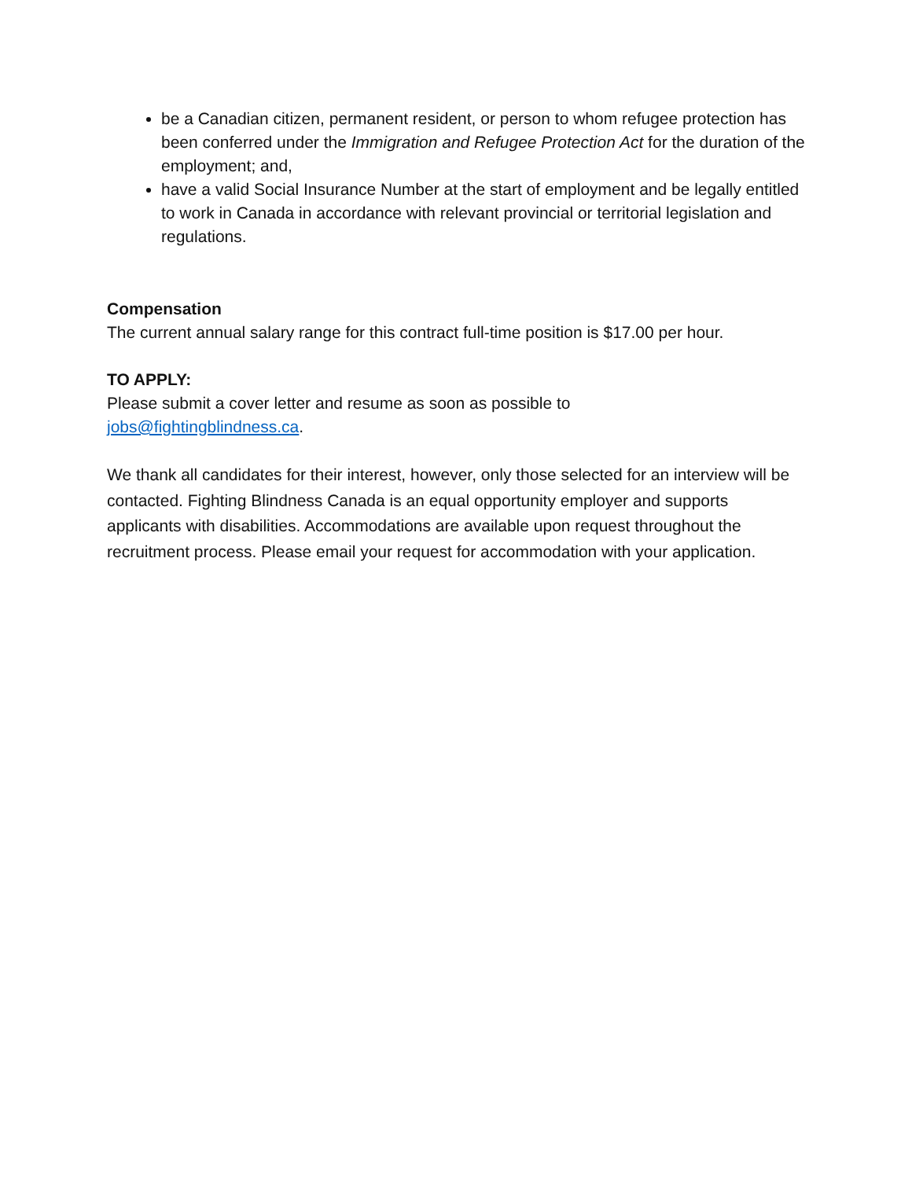be a Canadian citizen, permanent resident, or person to whom refugee protection has been conferred under the Immigration and Refugee Protection Act for the duration of the employment; and,
have a valid Social Insurance Number at the start of employment and be legally entitled to work in Canada in accordance with relevant provincial or territorial legislation and regulations.
Compensation
The current annual salary range for this contract full-time position is $17.00 per hour.
TO APPLY:
Please submit a cover letter and resume as soon as possible to
jobs@fightingblindness.ca.
We thank all candidates for their interest, however, only those selected for an interview will be contacted. Fighting Blindness Canada is an equal opportunity employer and supports applicants with disabilities. Accommodations are available upon request throughout the recruitment process. Please email your request for accommodation with your application.